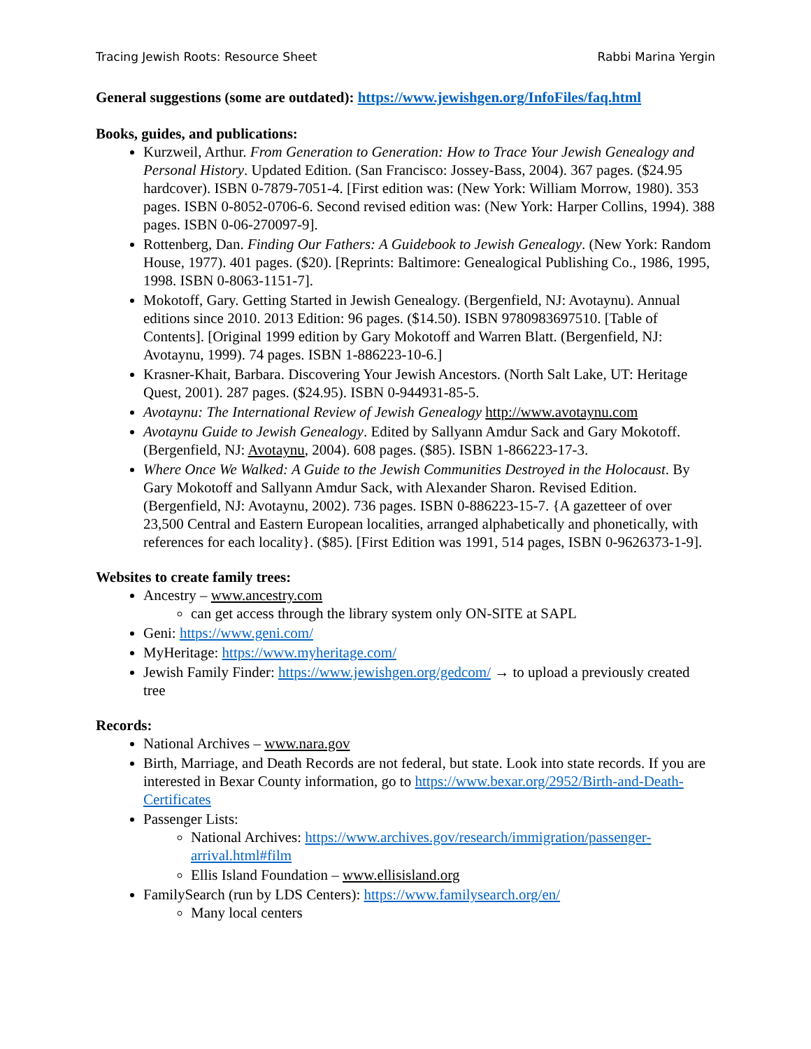Tracing Jewish Roots: Resource Sheet Rabbi Marina Yergin
General suggestions (some are outdated): https://www.jewishgen.org/InfoFiles/faq.html
Books, guides, and publications:
Kurzweil, Arthur. From Generation to Generation: How to Trace Your Jewish Genealogy and Personal History. Updated Edition. (San Francisco: Jossey-Bass, 2004). 367 pages. ($24.95 hardcover). ISBN 0-7879-7051-4. [First edition was: (New York: William Morrow, 1980). 353 pages. ISBN 0-8052-0706-6. Second revised edition was: (New York: Harper Collins, 1994). 388 pages. ISBN 0-06-270097-9].
Rottenberg, Dan. Finding Our Fathers: A Guidebook to Jewish Genealogy. (New York: Random House, 1977). 401 pages. ($20). [Reprints: Baltimore: Genealogical Publishing Co., 1986, 1995, 1998. ISBN 0-8063-1151-7].
Mokotoff, Gary. Getting Started in Jewish Genealogy. (Bergenfield, NJ: Avotaynu). Annual editions since 2010. 2013 Edition: 96 pages. ($14.50). ISBN 9780983697510. [Table of Contents]. [Original 1999 edition by Gary Mokotoff and Warren Blatt. (Bergenfield, NJ: Avotaynu, 1999). 74 pages. ISBN 1-886223-10-6.]
Krasner-Khait, Barbara. Discovering Your Jewish Ancestors. (North Salt Lake, UT: Heritage Quest, 2001). 287 pages. ($24.95). ISBN 0-944931-85-5.
Avotaynu: The International Review of Jewish Genealogy http://www.avotaynu.com
Avotaynu Guide to Jewish Genealogy. Edited by Sallyann Amdur Sack and Gary Mokotoff. (Bergenfield, NJ: Avotaynu, 2004). 608 pages. ($85). ISBN 1-866223-17-3.
Where Once We Walked: A Guide to the Jewish Communities Destroyed in the Holocaust. By Gary Mokotoff and Sallyann Amdur Sack, with Alexander Sharon. Revised Edition. (Bergenfield, NJ: Avotaynu, 2002). 736 pages. ISBN 0-886223-15-7. {A gazetteer of over 23,500 Central and Eastern European localities, arranged alphabetically and phonetically, with references for each locality}. ($85). [First Edition was 1991, 514 pages, ISBN 0-9626373-1-9].
Websites to create family trees:
Ancestry – www.ancestry.com
can get access through the library system only ON-SITE at SAPL
Geni: https://www.geni.com/
MyHeritage: https://www.myheritage.com/
Jewish Family Finder: https://www.jewishgen.org/gedcom/ → to upload a previously created tree
Records:
National Archives – www.nara.gov
Birth, Marriage, and Death Records are not federal, but state. Look into state records. If you are interested in Bexar County information, go to https://www.bexar.org/2952/Birth-and-Death-Certificates
Passenger Lists:
National Archives: https://www.archives.gov/research/immigration/passenger-arrival.html#film
Ellis Island Foundation – www.ellisisland.org
FamilySearch (run by LDS Centers): https://www.familysearch.org/en/
Many local centers